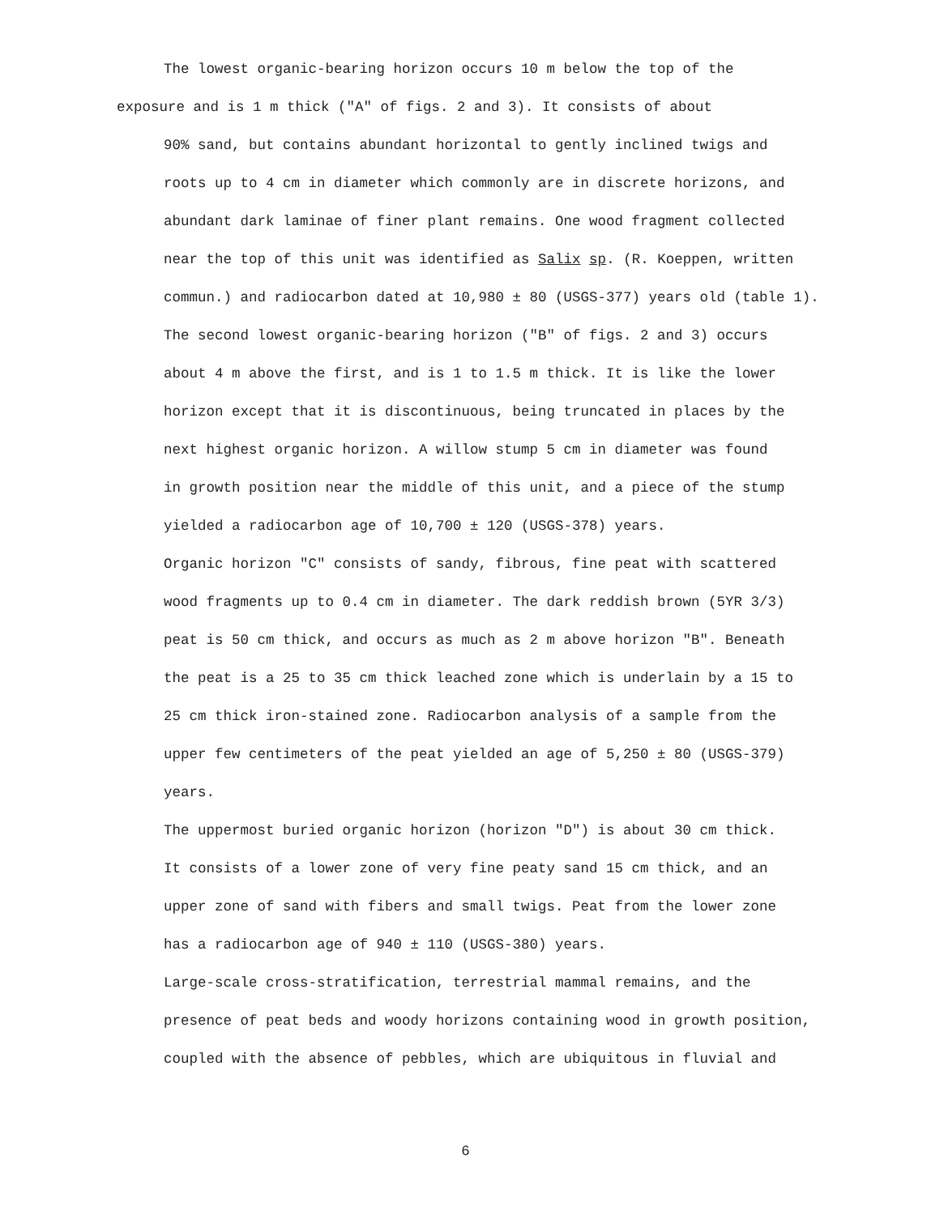The lowest organic-bearing horizon occurs 10 m below the top of the
exposure and is 1 m thick ("A" of figs. 2 and 3). It consists of about
90% sand, but contains abundant horizontal to gently inclined twigs and
roots up to 4 cm in diameter which commonly are in discrete horizons, and
abundant dark laminae of finer plant remains. One wood fragment collected
near the top of this unit was identified as Salix sp. (R. Koeppen, written
commun.) and radiocarbon dated at 10,980 ± 80 (USGS-377) years old (table 1).
The second lowest organic-bearing horizon ("B" of figs. 2 and 3) occurs
about 4 m above the first, and is 1 to 1.5 m thick. It is like the lower
horizon except that it is discontinuous, being truncated in places by the
next highest organic horizon. A willow stump 5 cm in diameter was found
in growth position near the middle of this unit, and a piece of the stump
yielded a radiocarbon age of 10,700 ± 120 (USGS-378) years.
Organic horizon "C" consists of sandy, fibrous, fine peat with scattered
wood fragments up to 0.4 cm in diameter. The dark reddish brown (5YR 3/3)
peat is 50 cm thick, and occurs as much as 2 m above horizon "B". Beneath
the peat is a 25 to 35 cm thick leached zone which is underlain by a 15 to
25 cm thick iron-stained zone. Radiocarbon analysis of a sample from the
upper few centimeters of the peat yielded an age of 5,250 ± 80 (USGS-379)
years.
The uppermost buried organic horizon (horizon "D") is about 30 cm thick.
It consists of a lower zone of very fine peaty sand 15 cm thick, and an
upper zone of sand with fibers and small twigs. Peat from the lower zone
has a radiocarbon age of 940 ± 110 (USGS-380) years.
Large-scale cross-stratification, terrestrial mammal remains, and the
presence of peat beds and woody horizons containing wood in growth position,
coupled with the absence of pebbles, which are ubiquitous in fluvial and
6